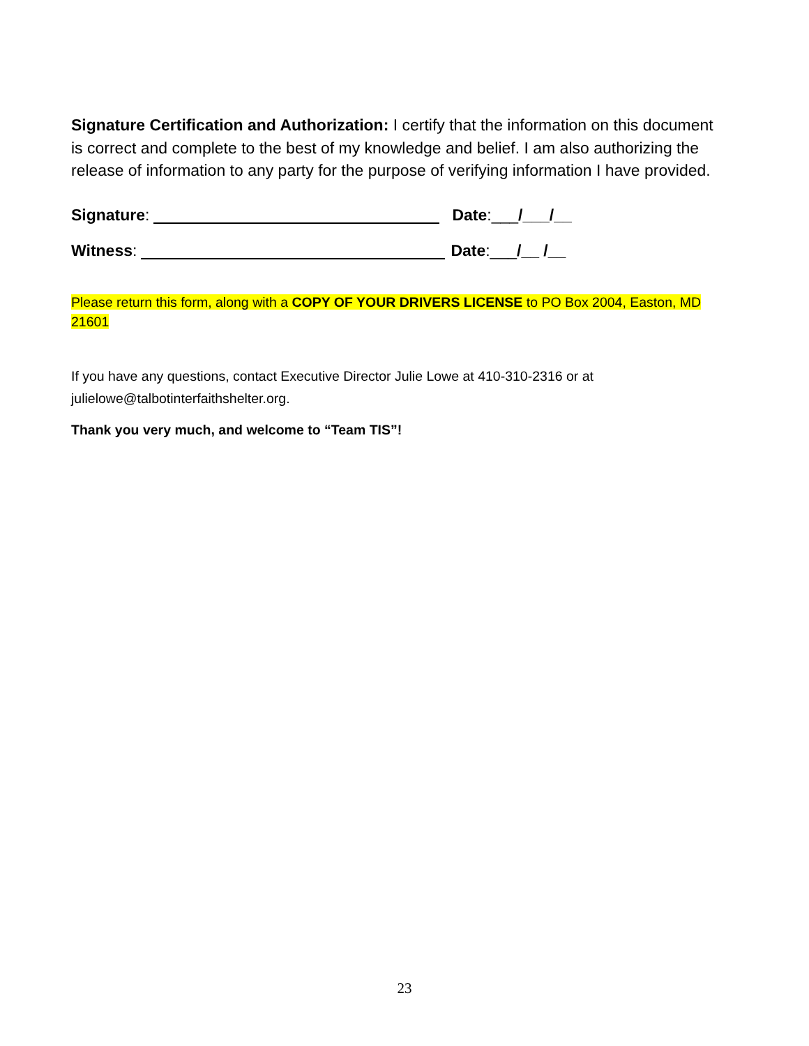Signature Certification and Authorization: I certify that the information on this document is correct and complete to the best of my knowledge and belief. I am also authorizing the release of information to any party for the purpose of verifying information I have provided.
Signature: Date:___/___/__
Witness: Date:___/__ /__
Please return this form, along with a COPY OF YOUR DRIVERS LICENSE to PO Box 2004, Easton, MD 21601
If you have any questions, contact Executive Director Julie Lowe at 410-310-2316 or at julielowe@talbotinterfaithshelter.org.
Thank you very much, and welcome to “Team TIS”!
23